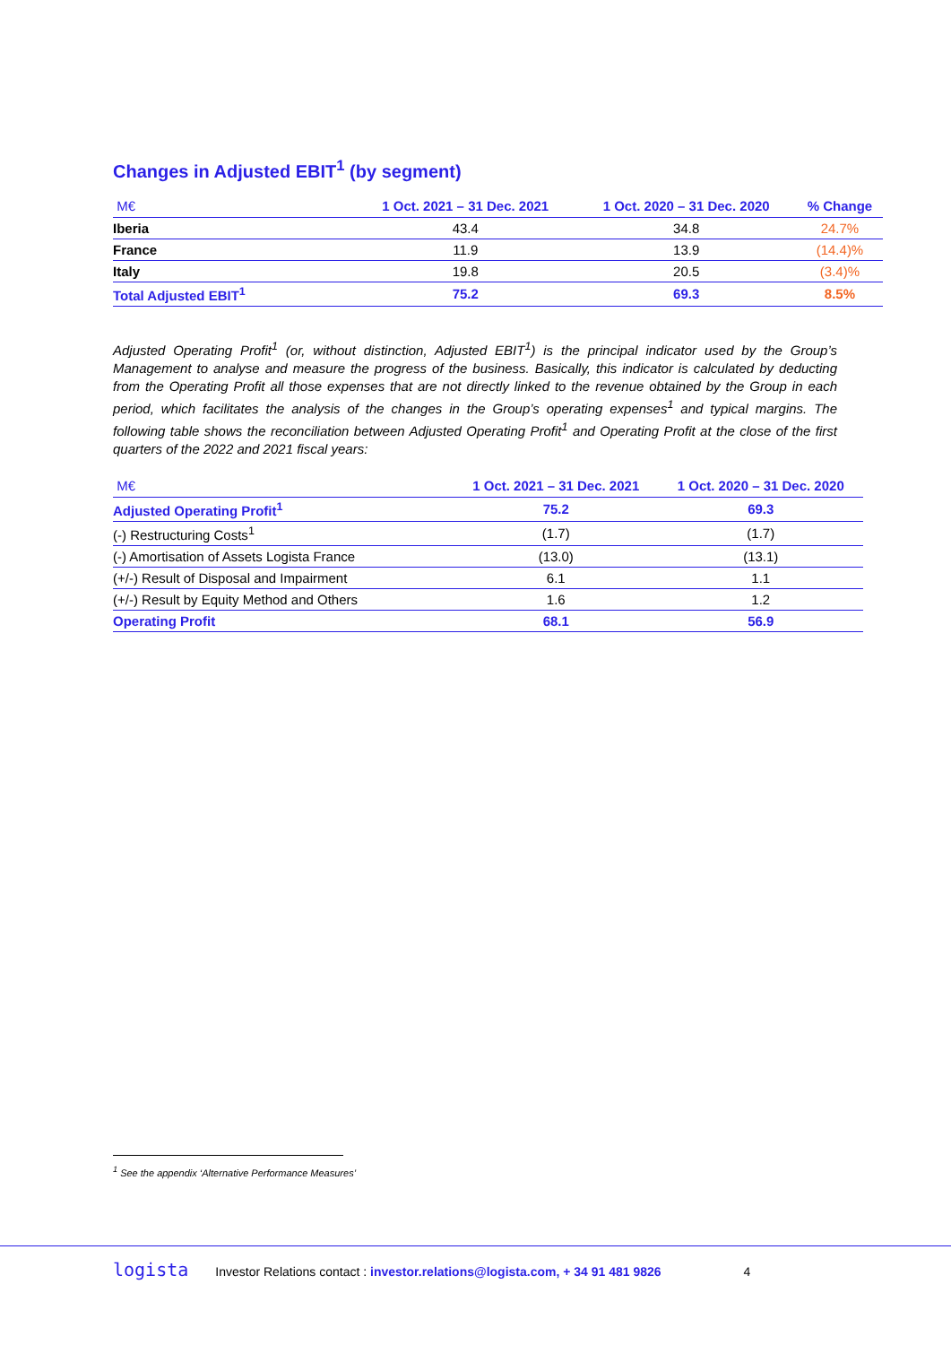Changes in Adjusted EBIT<sup>1</sup> (by segment)
| M€ | 1 Oct. 2021 – 31 Dec. 2021 | 1 Oct. 2020 – 31 Dec. 2020 | % Change |
| --- | --- | --- | --- |
| Iberia | 43.4 | 34.8 | 24.7% |
| France | 11.9 | 13.9 | (14.4)% |
| Italy | 19.8 | 20.5 | (3.4)% |
| Total Adjusted EBIT<sup>1</sup> | 75.2 | 69.3 | 8.5% |
Adjusted Operating Profit<sup>1</sup> (or, without distinction, Adjusted EBIT<sup>1</sup>) is the principal indicator used by the Group’s Management to analyse and measure the progress of the business. Basically, this indicator is calculated by deducting from the Operating Profit all those expenses that are not directly linked to the revenue obtained by the Group in each period, which facilitates the analysis of the changes in the Group’s operating expenses<sup>1</sup> and typical margins. The following table shows the reconciliation between Adjusted Operating Profit<sup>1</sup> and Operating Profit at the close of the first quarters of the 2022 and 2021 fiscal years:
| M€ | 1 Oct. 2021 – 31 Dec. 2021 | 1 Oct. 2020 – 31 Dec. 2020 |
| --- | --- | --- |
| Adjusted Operating Profit<sup>1</sup> | 75.2 | 69.3 |
| (-) Restructuring Costs<sup>1</sup> | (1.7) | (1.7) |
| (-) Amortisation of Assets Logista France | (13.0) | (13.1) |
| (+/-) Result of Disposal and Impairment | 6.1 | 1.1 |
| (+/-) Result by Equity Method and Others | 1.6 | 1.2 |
| Operating Profit | 68.1 | 56.9 |
<sup>1</sup> See the appendix ‘Alternative Performance Measures’
logista Investor Relations contact : investor.relations@logista.com, + 34 91 481 9826 4